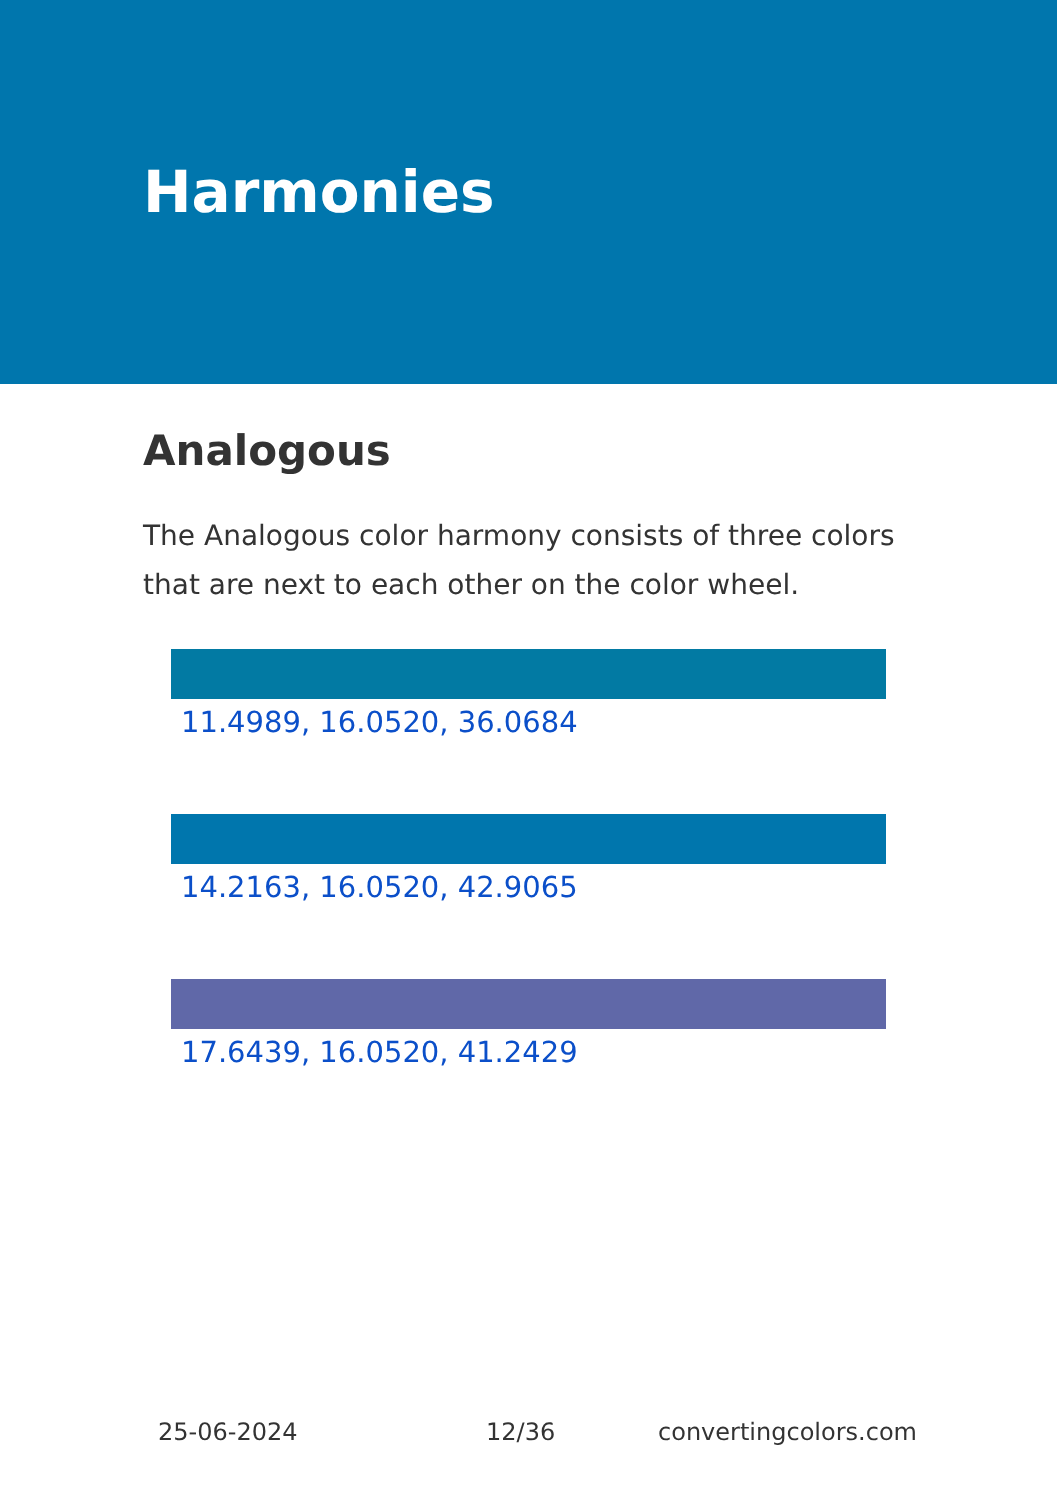Harmonies
Analogous
The Analogous color harmony consists of three colors that are next to each other on the color wheel.
11.4989, 16.0520, 36.0684
14.2163, 16.0520, 42.9065
17.6439, 16.0520, 41.2429
25-06-2024 12/36 convertingcolors.com